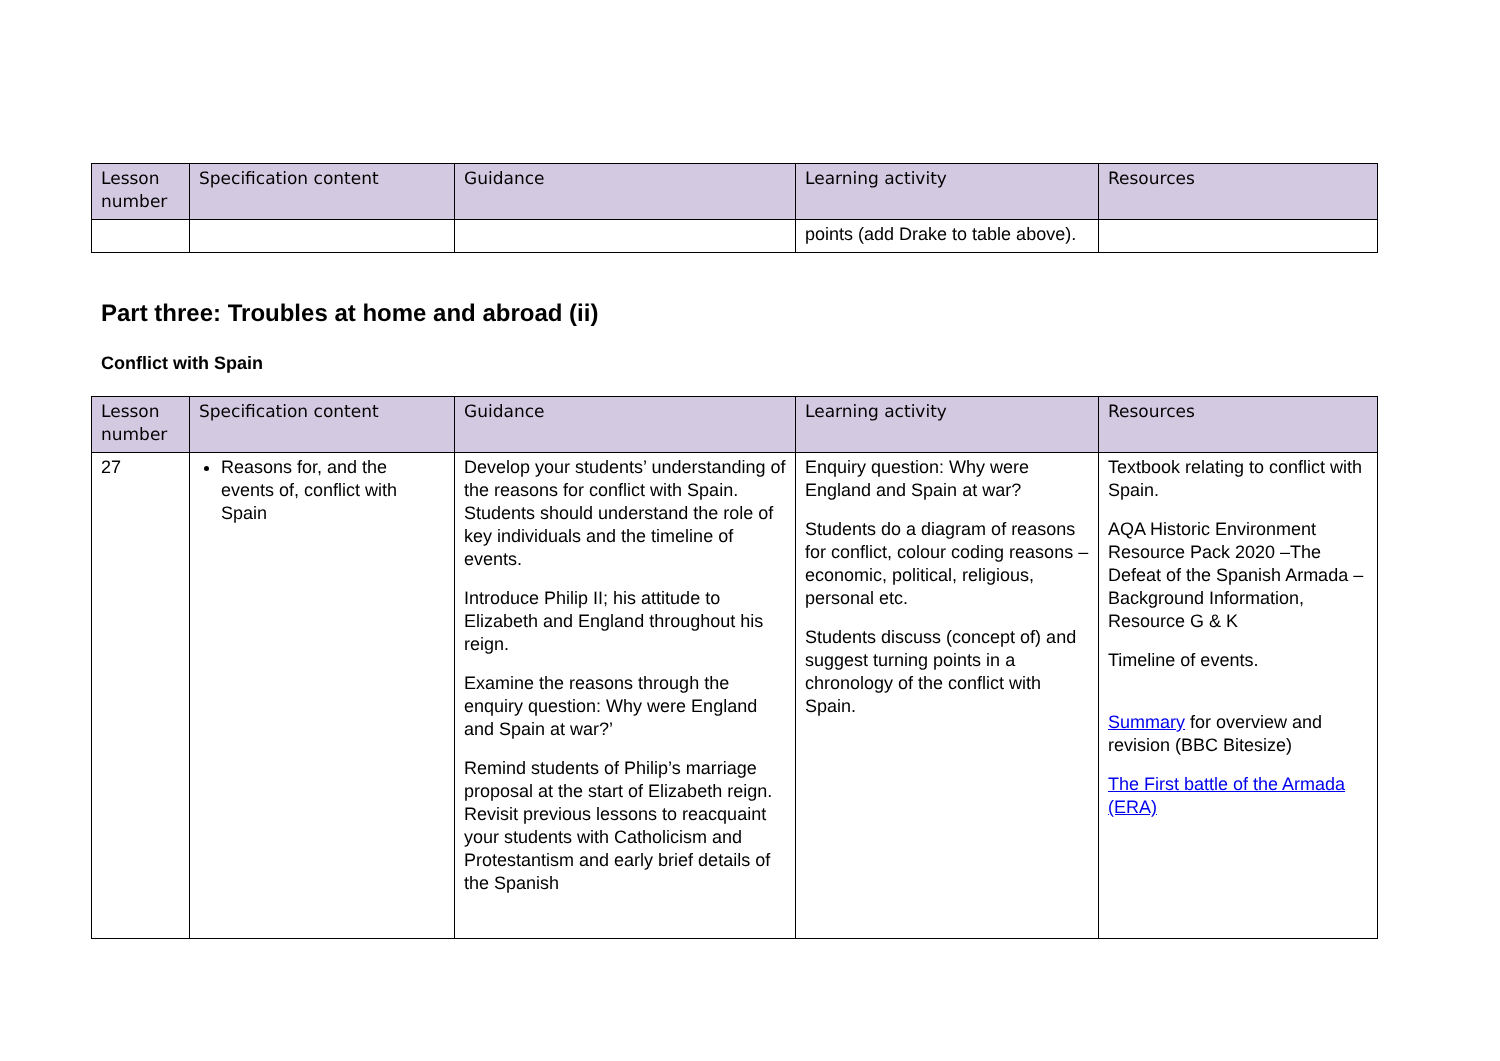| Lesson number | Specification content | Guidance | Learning activity | Resources |
| --- | --- | --- | --- | --- |
| | | | points (add Drake to table above). | |
Part three: Troubles at home and abroad (ii)
Conflict with Spain
| Lesson number | Specification content | Guidance | Learning activity | Resources |
| --- | --- | --- | --- | --- |
| 27 | Reasons for, and the events of, conflict with Spain | Develop your students’ understanding of the reasons for conflict with Spain. Students should understand the role of key individuals and the timeline of events. Introduce Philip II; his attitude to Elizabeth and England throughout his reign. Examine the reasons through the enquiry question: Why were England and Spain at war?’ Remind students of Philip’s marriage proposal at the start of Elizabeth reign. Revisit previous lessons to reacquaint your students with Catholicism and Protestantism and early brief details of the Spanish | Enquiry question: Why were England and Spain at war? Students do a diagram of reasons for conflict, colour coding reasons – economic, political, religious, personal etc. Students discuss (concept of) and suggest turning points in a chronology of the conflict with Spain. | Textbook relating to conflict with Spain. AQA Historic Environment Resource Pack 2020 –The Defeat of the Spanish Armada – Background Information, Resource G & K Timeline of events. Summary for overview and revision (BBC Bitesize) The First battle of the Armada (ERA) |